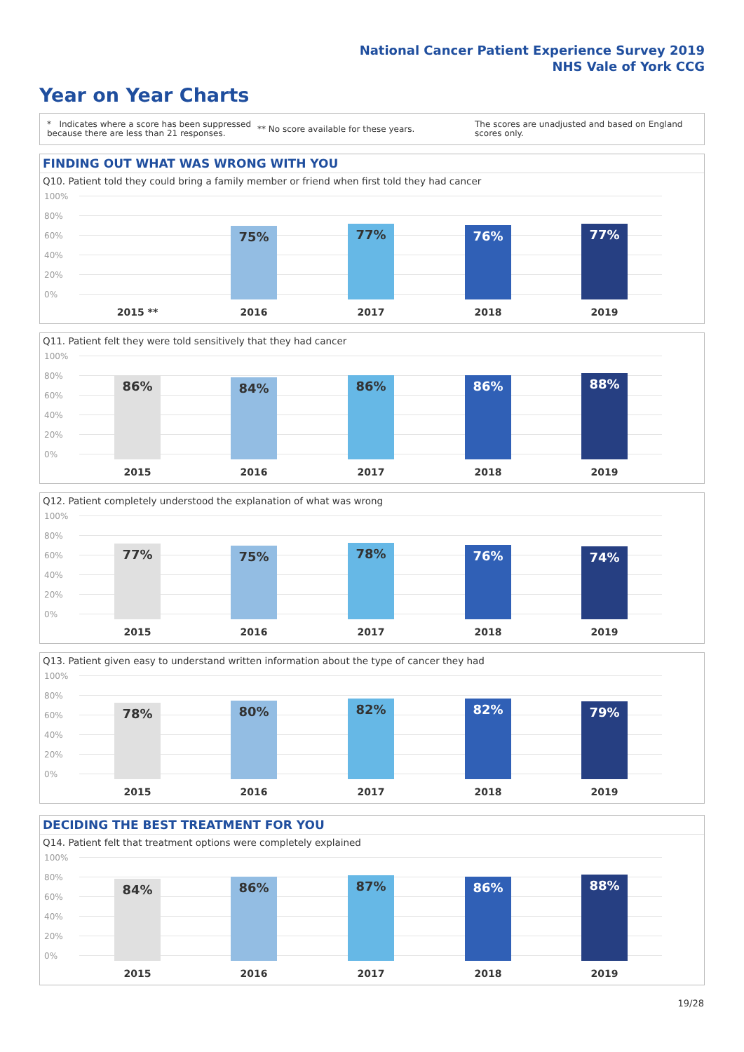National Cancer Patient Experience Survey 2019
NHS Vale of York CCG
Year on Year Charts
* Indicates where a score has been suppressed because there are less than 21 responses.
** No score available for these years.
The scores are unadjusted and based on England scores only.
FINDING OUT WHAT WAS WRONG WITH YOU
Q10. Patient told they could bring a family member or friend when first told they had cancer
100%
80%
60%
40%
20%
0% 75% 77% 76% 77%
2015 ** 2016 2017 2018 2019
Q11. Patient felt they were told sensitively that they had cancer
100%
80%
60%
40%
20%
0% 86% 84% 86% 86% 88%
2015 2016 2017 2018 2019
Q12. Patient completely understood the explanation of what was wrong
100%
80%
60%
40%
20%
0% 77% 75% 78% 76% 74%
2015 2016 2017 2018 2019
Q13. Patient given easy to understand written information about the type of cancer they had
100%
80%
60%
40%
20%
0% 78% 80% 82% 82% 79%
2015 2016 2017 2018 2019
DECIDING THE BEST TREATMENT FOR YOU
Q14. Patient felt that treatment options were completely explained
100%
80%
60%
40%
20%
0% 84% 86% 87% 86% 88%
2015 2016 2017 2018 2019
19/28